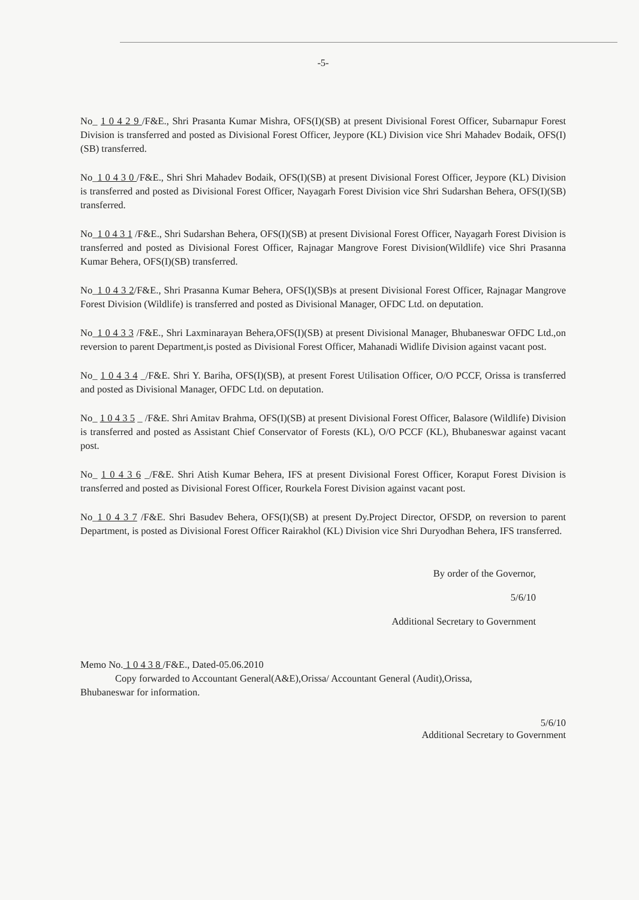-5-
No_ 1 0 4 2 9 /F&E., Shri Prasanta Kumar Mishra, OFS(I)(SB) at present Divisional Forest Officer, Subarnapur Forest Division is transferred and posted as Divisional Forest Officer, Jeypore (KL) Division vice Shri Mahadev Bodaik, OFS(I)(SB) transferred.
No_1 0 4 3 0 /F&E., Shri Shri Mahadev Bodaik, OFS(I)(SB) at present Divisional Forest Officer, Jeypore (KL) Division is transferred and posted as Divisional Forest Officer, Nayagarh Forest Division vice Shri Sudarshan Behera, OFS(I)(SB) transferred.
No_1 0 4 3 1 /F&E., Shri Sudarshan Behera, OFS(I)(SB) at present Divisional Forest Officer, Nayagarh Forest Division is transferred and posted as Divisional Forest Officer, Rajnagar Mangrove Forest Division(Wildlife) vice Shri Prasanna Kumar Behera, OFS(I)(SB) transferred.
No_1 0 4 3 2/F&E., Shri Prasanna Kumar Behera, OFS(I)(SB)s at present Divisional Forest Officer, Rajnagar Mangrove Forest Division (Wildlife) is transferred and posted as Divisional Manager, OFDC Ltd. on deputation.
No_1 0 4 3 3 /F&E., Shri Laxminarayan Behera,OFS(I)(SB) at present Divisional Manager, Bhubaneswar OFDC Ltd.,on reversion to parent Department,is posted as Divisional Forest Officer, Mahanadi Widlife Division against vacant post.
No_ 1 0 4 3 4 _/F&E. Shri Y. Bariha, OFS(I)(SB), at present Forest Utilisation Officer, O/O PCCF, Orissa is transferred and posted as Divisional Manager, OFDC Ltd. on deputation.
No_ 1 0 4 3 5 _ /F&E. Shri Amitav Brahma, OFS(I)(SB) at present Divisional Forest Officer, Balasore (Wildlife) Division is transferred and posted as Assistant Chief Conservator of Forests (KL), O/O PCCF (KL), Bhubaneswar against vacant post.
No_ 1 0 4 3 6 _/F&E. Shri Atish Kumar Behera, IFS at present Divisional Forest Officer, Koraput Forest Division is transferred and posted as Divisional Forest Officer, Rourkela Forest Division against vacant post.
No_1 0 4 3 7 /F&E. Shri Basudev Behera, OFS(I)(SB) at present Dy.Project Director, OFSDP, on reversion to parent Department, is posted as Divisional Forest Officer Rairakhol (KL) Division vice Shri Duryodhan Behera, IFS transferred.
By order of the Governor,
5/6/10
Additional Secretary to Government
Memo No. 1 0 4 3 8 /F&E., Dated-05.06.2010
Copy forwarded to Accountant General(A&E),Orissa/ Accountant General (Audit),Orissa,
Bhubaneswar for information.
5/6/10
Additional Secretary to Government